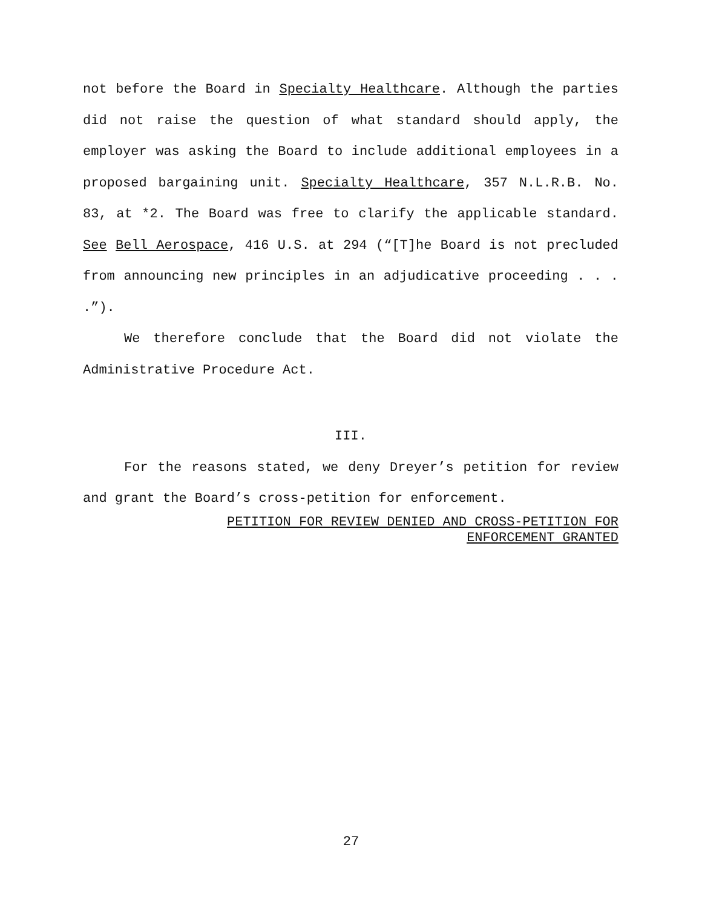not before the Board in Specialty Healthcare. Although the parties did not raise the question of what standard should apply, the employer was asking the Board to include additional employees in a proposed bargaining unit. Specialty Healthcare, 357 N.L.R.B. No. 83, at *2. The Board was free to clarify the applicable standard. See Bell Aerospace, 416 U.S. at 294 (“[T]he Board is not precluded from announcing new principles in an adjudicative proceeding . . . .”).
We therefore conclude that the Board did not violate the Administrative Procedure Act.
III.
For the reasons stated, we deny Dreyer’s petition for review and grant the Board’s cross-petition for enforcement.
PETITION FOR REVIEW DENIED AND CROSS-PETITION FOR
ENFORCEMENT GRANTED
27